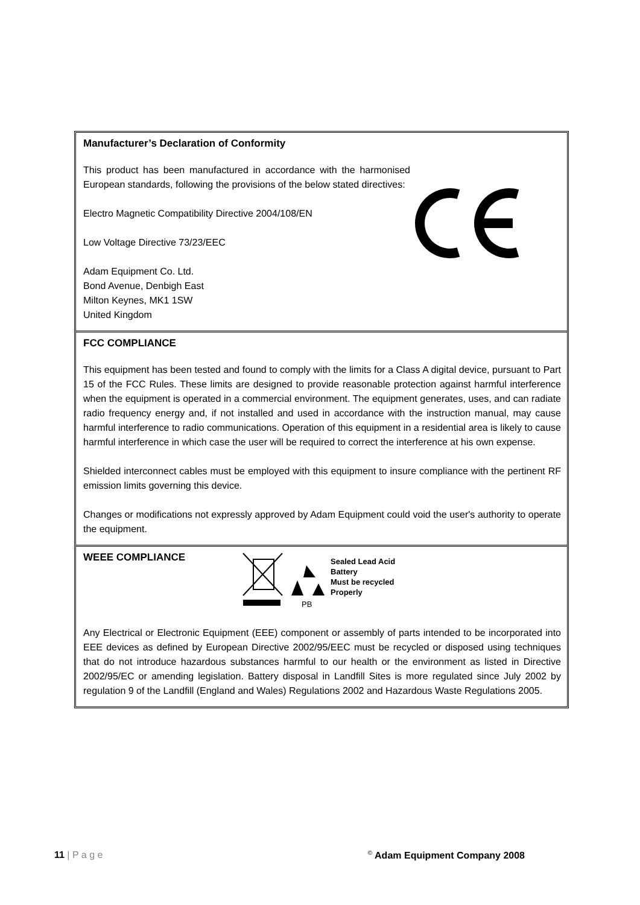Manufacturer’s Declaration of Conformity
This product has been manufactured in accordance with the harmonised European standards, following the provisions of the below stated directives:
Electro Magnetic Compatibility Directive 2004/108/EN
Low Voltage Directive 73/23/EEC
Adam Equipment Co. Ltd.
Bond Avenue, Denbigh East
Milton Keynes, MK1 1SW
United Kingdom
FCC COMPLIANCE
This equipment has been tested and found to comply with the limits for a Class A digital device, pursuant to Part 15 of the FCC Rules. These limits are designed to provide reasonable protection against harmful interference when the equipment is operated in a commercial environment. The equipment generates, uses, and can radiate radio frequency energy and, if not installed and used in accordance with the instruction manual, may cause harmful interference to radio communications. Operation of this equipment in a residential area is likely to cause harmful interference in which case the user will be required to correct the interference at his own expense.
Shielded interconnect cables must be employed with this equipment to insure compliance with the pertinent RF emission limits governing this device.
Changes or modifications not expressly approved by Adam Equipment could void the user's authority to operate the equipment.
WEEE COMPLIANCE
PB
Sealed Lead Acid
Battery
Must be recycled
Properly
Any Electrical or Electronic Equipment (EEE) component or assembly of parts intended to be incorporated into EEE devices as defined by European Directive 2002/95/EEC must be recycled or disposed using techniques that do not introduce hazardous substances harmful to our health or the environment as listed in Directive 2002/95/EC or amending legislation. Battery disposal in Landfill Sites is more regulated since July 2002 by regulation 9 of the Landfill (England and Wales) Regulations 2002 and Hazardous Waste Regulations 2005.
11 | P a g e<sup>©</sup> Adam Equipment Company 2008